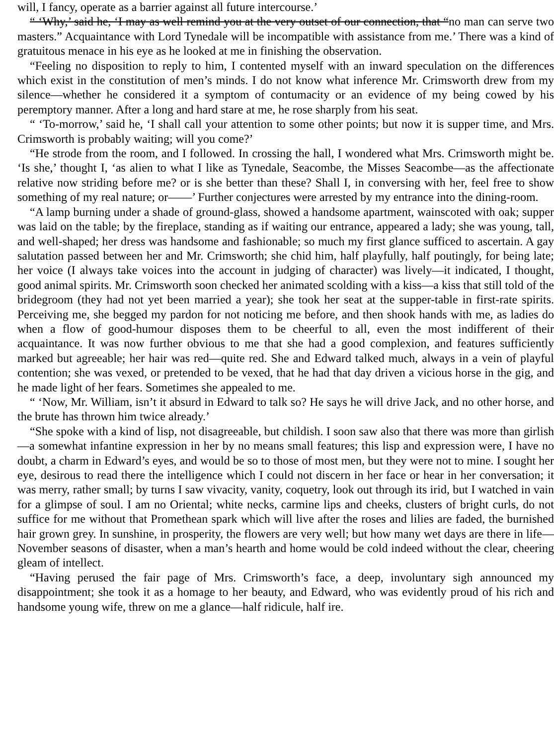will, I fancy, operate as a barrier against all future intercourse.’
“ ‘Why,’ said he, ‘I may as well remind you at the very outset of our connection, that “no man can serve two masters.” Acquaintance with Lord Tynedale will be incompatible with assistance from me.’ There was a kind of gratuitous menace in his eye as he looked at me in finishing the observation.
“Feeling no disposition to reply to him, I contented myself with an inward speculation on the differences which exist in the constitution of men’s minds. I do not know what inference Mr. Crimsworth drew from my silence—whether he considered it a symptom of contumacity or an evidence of my being cowed by his peremptory manner. After a long and hard stare at me, he rose sharply from his seat.
“ ‘To-morrow,’ said he, ‘I shall call your attention to some other points; but now it is supper time, and Mrs. Crimsworth is probably waiting; will you come?’
“He strode from the room, and I followed. In crossing the hall, I wondered what Mrs. Crimsworth might be. ‘Is she,’ thought I, ‘as alien to what I like as Tynedale, Seacombe, the Misses Seacombe—as the affectionate relative now striding before me? or is she better than these? Shall I, in conversing with her, feel free to show something of my real nature; or——’ Further conjectures were arrested by my entrance into the dining-room.
“A lamp burning under a shade of ground-glass, showed a handsome apartment, wainscoted with oak; supper was laid on the table; by the fireplace, standing as if waiting our entrance, appeared a lady; she was young, tall, and well-shaped; her dress was handsome and fashionable; so much my first glance sufficed to ascertain. A gay salutation passed between her and Mr. Crimsworth; she chid him, half playfully, half poutingly, for being late; her voice (I always take voices into the account in judging of character) was lively—it indicated, I thought, good animal spirits. Mr. Crimsworth soon checked her animated scolding with a kiss—a kiss that still told of the bridegroom (they had not yet been married a year); she took her seat at the supper-table in first-rate spirits. Perceiving me, she begged my pardon for not noticing me before, and then shook hands with me, as ladies do when a flow of good-humour disposes them to be cheerful to all, even the most indifferent of their acquaintance. It was now further obvious to me that she had a good complexion, and features sufficiently marked but agreeable; her hair was red—quite red. She and Edward talked much, always in a vein of playful contention; she was vexed, or pretended to be vexed, that he had that day driven a vicious horse in the gig, and he made light of her fears. Sometimes she appealed to me.
“ ‘Now, Mr. William, isn’t it absurd in Edward to talk so? He says he will drive Jack, and no other horse, and the brute has thrown him twice already.’
“She spoke with a kind of lisp, not disagreeable, but childish. I soon saw also that there was more than girlish—a somewhat infantine expression in her by no means small features; this lisp and expression were, I have no doubt, a charm in Edward’s eyes, and would be so to those of most men, but they were not to mine. I sought her eye, desirous to read there the intelligence which I could not discern in her face or hear in her conversation; it was merry, rather small; by turns I saw vivacity, vanity, coquetry, look out through its irid, but I watched in vain for a glimpse of soul. I am no Oriental; white necks, carmine lips and cheeks, clusters of bright curls, do not suffice for me without that Promethean spark which will live after the roses and lilies are faded, the burnished hair grown grey. In sunshine, in prosperity, the flowers are very well; but how many wet days are there in life—November seasons of disaster, when a man’s hearth and home would be cold indeed without the clear, cheering gleam of intellect.
“Having perused the fair page of Mrs. Crimsworth’s face, a deep, involuntary sigh announced my disappointment; she took it as a homage to her beauty, and Edward, who was evidently proud of his rich and handsome young wife, threw on me a glance—half ridicule, half ire.